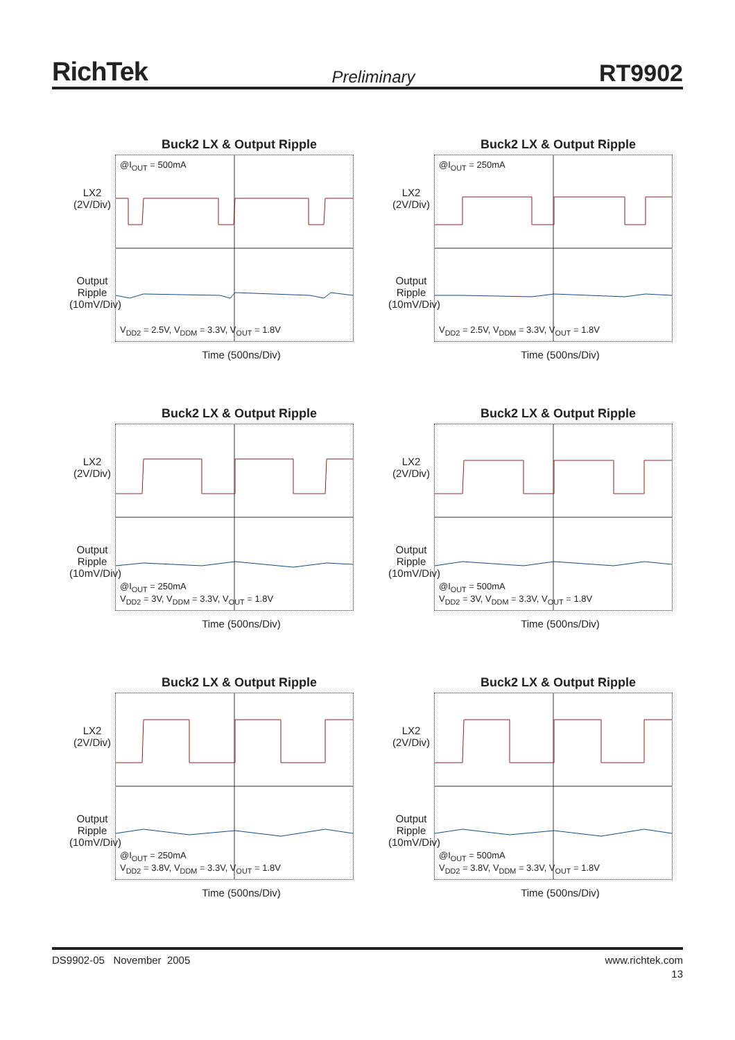RichTek Preliminary RT9902
Buck2 LX & Output Ripple
LX2 (2V/Div)
Output Ripple (10mV/Div)
@I<sub>OUT</sub> = 500mA
V<sub>DD2</sub> = 2.5V, V<sub>DDM</sub> = 3.3V, V<sub>OUT</sub> = 1.8V
Time (500ns/Div)
Buck2 LX & Output Ripple
LX2 (2V/Div)
Output Ripple (10mV/Div)
@I<sub>OUT</sub> = 250mA
V<sub>DD2</sub> = 2.5V, V<sub>DDM</sub> = 3.3V, V<sub>OUT</sub> = 1.8V
Time (500ns/Div)
Buck2 LX & Output Ripple
LX2 (2V/Div)
Output Ripple (10mV/Div)
@I<sub>OUT</sub> = 250mA
V<sub>DD2</sub> = 3V, V<sub>DDM</sub> = 3.3V, V<sub>OUT</sub> = 1.8V
Time (500ns/Div)
Buck2 LX & Output Ripple
LX2 (2V/Div)
Output Ripple (10mV/Div)
@I<sub>OUT</sub> = 500mA
V<sub>DD2</sub> = 3V, V<sub>DDM</sub> = 3.3V, V<sub>OUT</sub> = 1.8V
Time (500ns/Div)
Buck2 LX & Output Ripple
LX2 (2V/Div)
Output Ripple (10mV/Div)
@I<sub>OUT</sub> = 250mA
V<sub>DD2</sub> = 3.8V, V<sub>DDM</sub> = 3.3V, V<sub>OUT</sub> = 1.8V
Time (500ns/Div)
Buck2 LX & Output Ripple
LX2 (2V/Div)
Output Ripple (10mV/Div)
@I<sub>OUT</sub> = 500mA
V<sub>DD2</sub> = 3.8V, V<sub>DDM</sub> = 3.3V, V<sub>OUT</sub> = 1.8V
Time (500ns/Div)
DS9902-05 November 2005 www.richtek.com
13